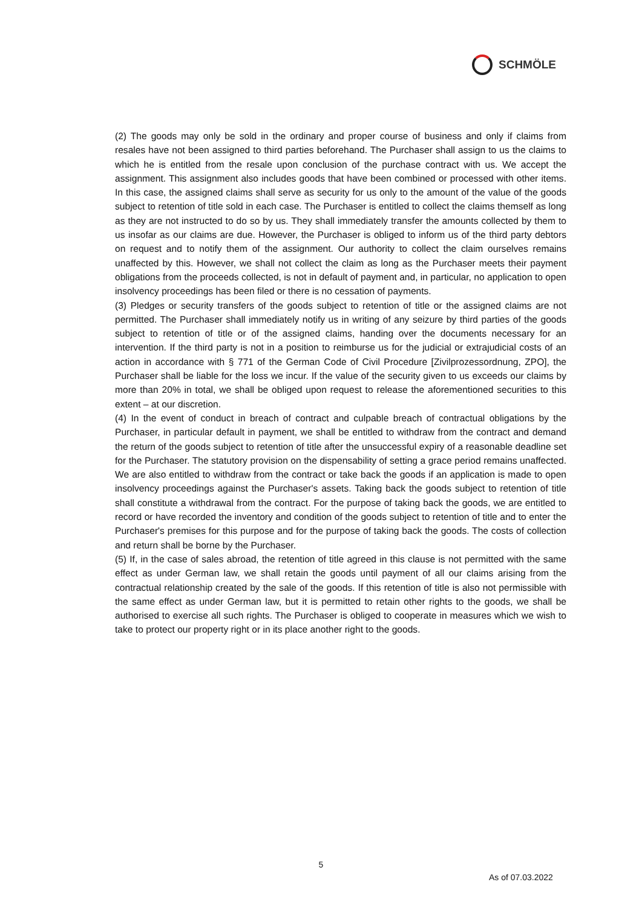SCHMÖLE
(2) The goods may only be sold in the ordinary and proper course of business and only if claims from resales have not been assigned to third parties beforehand. The Purchaser shall assign to us the claims to which he is entitled from the resale upon conclusion of the purchase contract with us. We accept the assignment. This assignment also includes goods that have been combined or processed with other items. In this case, the assigned claims shall serve as security for us only to the amount of the value of the goods subject to retention of title sold in each case. The Purchaser is entitled to collect the claims themself as long as they are not instructed to do so by us. They shall immediately transfer the amounts collected by them to us insofar as our claims are due. However, the Purchaser is obliged to inform us of the third party debtors on request and to notify them of the assignment. Our authority to collect the claim ourselves remains unaffected by this. However, we shall not collect the claim as long as the Purchaser meets their payment obligations from the proceeds collected, is not in default of payment and, in particular, no application to open insolvency proceedings has been filed or there is no cessation of payments.
(3) Pledges or security transfers of the goods subject to retention of title or the assigned claims are not permitted. The Purchaser shall immediately notify us in writing of any seizure by third parties of the goods subject to retention of title or of the assigned claims, handing over the documents necessary for an intervention. If the third party is not in a position to reimburse us for the judicial or extrajudicial costs of an action in accordance with § 771 of the German Code of Civil Procedure [Zivilprozessordnung, ZPO], the Purchaser shall be liable for the loss we incur. If the value of the security given to us exceeds our claims by more than 20% in total, we shall be obliged upon request to release the aforementioned securities to this extent – at our discretion.
(4) In the event of conduct in breach of contract and culpable breach of contractual obligations by the Purchaser, in particular default in payment, we shall be entitled to withdraw from the contract and demand the return of the goods subject to retention of title after the unsuccessful expiry of a reasonable deadline set for the Purchaser. The statutory provision on the dispensability of setting a grace period remains unaffected. We are also entitled to withdraw from the contract or take back the goods if an application is made to open insolvency proceedings against the Purchaser's assets. Taking back the goods subject to retention of title shall constitute a withdrawal from the contract. For the purpose of taking back the goods, we are entitled to record or have recorded the inventory and condition of the goods subject to retention of title and to enter the Purchaser's premises for this purpose and for the purpose of taking back the goods. The costs of collection and return shall be borne by the Purchaser.
(5) If, in the case of sales abroad, the retention of title agreed in this clause is not permitted with the same effect as under German law, we shall retain the goods until payment of all our claims arising from the contractual relationship created by the sale of the goods. If this retention of title is also not permissible with the same effect as under German law, but it is permitted to retain other rights to the goods, we shall be authorised to exercise all such rights. The Purchaser is obliged to cooperate in measures which we wish to take to protect our property right or in its place another right to the goods.
5
As of 07.03.2022